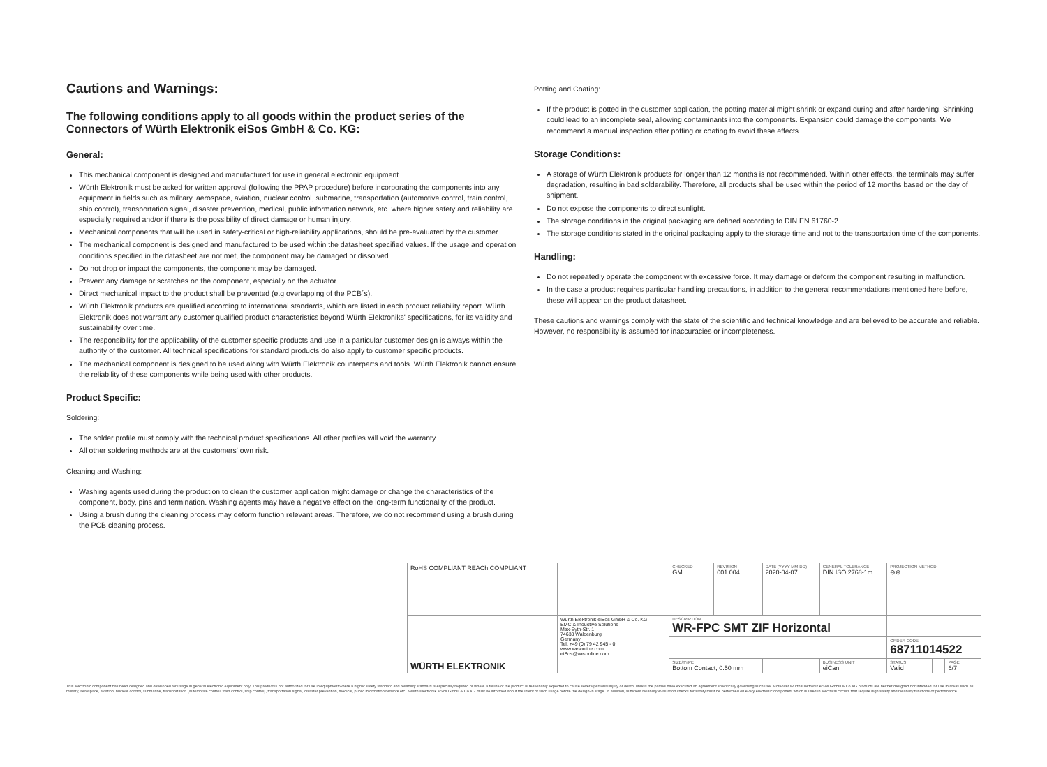Cautions and Warnings:
The following conditions apply to all goods within the product series of the Connectors of Würth Elektronik eiSos GmbH & Co. KG:
General:
This mechanical component is designed and manufactured for use in general electronic equipment.
Würth Elektronik must be asked for written approval (following the PPAP procedure) before incorporating the components into any equipment in fields such as military, aerospace, aviation, nuclear control, submarine, transportation (automotive control, train control, ship control), transportation signal, disaster prevention, medical, public information network, etc. where higher safety and reliability are especially required and/or if there is the possibility of direct damage or human injury.
Mechanical components that will be used in safety-critical or high-reliability applications, should be pre-evaluated by the customer.
The mechanical component is designed and manufactured to be used within the datasheet specified values. If the usage and operation conditions specified in the datasheet are not met, the component may be damaged or dissolved.
Do not drop or impact the components, the component may be damaged.
Prevent any damage or scratches on the component, especially on the actuator.
Direct mechanical impact to the product shall be prevented (e.g overlapping of the PCB´s).
Würth Elektronik products are qualified according to international standards, which are listed in each product reliability report. Würth Elektronik does not warrant any customer qualified product characteristics beyond Würth Elektroniks' specifications, for its validity and sustainability over time.
The responsibility for the applicability of the customer specific products and use in a particular customer design is always within the authority of the customer. All technical specifications for standard products do also apply to customer specific products.
The mechanical component is designed to be used along with Würth Elektronik counterparts and tools. Würth Elektronik cannot ensure the reliability of these components while being used with other products.
Product Specific:
Soldering:
The solder profile must comply with the technical product specifications. All other profiles will void the warranty.
All other soldering methods are at the customers' own risk.
Cleaning and Washing:
Washing agents used during the production to clean the customer application might damage or change the characteristics of the component, body, pins and termination. Washing agents may have a negative effect on the long-term functionality of the product.
Using a brush during the cleaning process may deform function relevant areas. Therefore, we do not recommend using a brush during the PCB cleaning process.
Potting and Coating:
If the product is potted in the customer application, the potting material might shrink or expand during and after hardening. Shrinking could lead to an incomplete seal, allowing contaminants into the components. Expansion could damage the components. We recommend a manual inspection after potting or coating to avoid these effects.
Storage Conditions:
A storage of Würth Elektronik products for longer than 12 months is not recommended. Within other effects, the terminals may suffer degradation, resulting in bad solderability. Therefore, all products shall be used within the period of 12 months based on the day of shipment.
Do not expose the components to direct sunlight.
The storage conditions in the original packaging are defined according to DIN EN 61760-2.
The storage conditions stated in the original packaging apply to the storage time and not to the transportation time of the components.
Handling:
Do not repeatedly operate the component with excessive force. It may damage or deform the component resulting in malfunction.
In the case a product requires particular handling precautions, in addition to the general recommendations mentioned here before, these will appear on the product datasheet.
These cautions and warnings comply with the state of the scientific and technical knowledge and are believed to be accurate and reliable. However, no responsibility is assumed for inaccuracies or incompleteness.
| RoHS COMPLIANT REACh COMPLIANT | | | CHECKED GM | REVISION 001.004 | DATE (YYYY-MM-DD) 2020-04-07 | GENERAL TOLERANCE DIN ISO 2768-1m | PROJECTION METHOD ⊖⊕ | | |
| WÜRTH ELEKTRONIK | Würth Elektronik eiSos GmbH & Co. KG EMC & Inductive Solutions Max-Eyth-Str. 1 74638 Waldenburg Germany Tel. +49 (0) 79 42 945 - 0 www.we-online.com eiSos@we-online.com | | DESCRIPTION WR-FPC SMT ZIF Horizontal | | | | | | |
| | | | | | | | ORDER CODE 68711014522 | | |
| | | | SIZE/TYPE Bottom Contact, 0.50 mm | | | BUSINESS UNIT eiCan | STATUS Valid | | PAGE 6/7 |
This electronic component has been designed and developed for usage in general electronic equipment only. This product is not authorized for use in equipment where a higher safety standard and reliability standard is especially required or where a failure of the product is reasonably expected to cause severe personal injury or death, unless the parties have executed an agreement specifically governing such use. Moreover Würth Elektronik eiSos GmbH & Co KG products are neither designed nor intended for use in areas such as military, aerospace, aviation, nuclear control, submarine, transportation (automotive control, train control, ship control), transportation signal, disaster prevention, medical, public information network etc.. Würth Elektronik eiSos GmbH & Co KG must be informed about the intent of such usage before the design-in stage. In addition, sufficient reliability evaluation checks for safety must be performed on every electronic component which is used in electrical circuits that require high safety and reliability functions or performance.